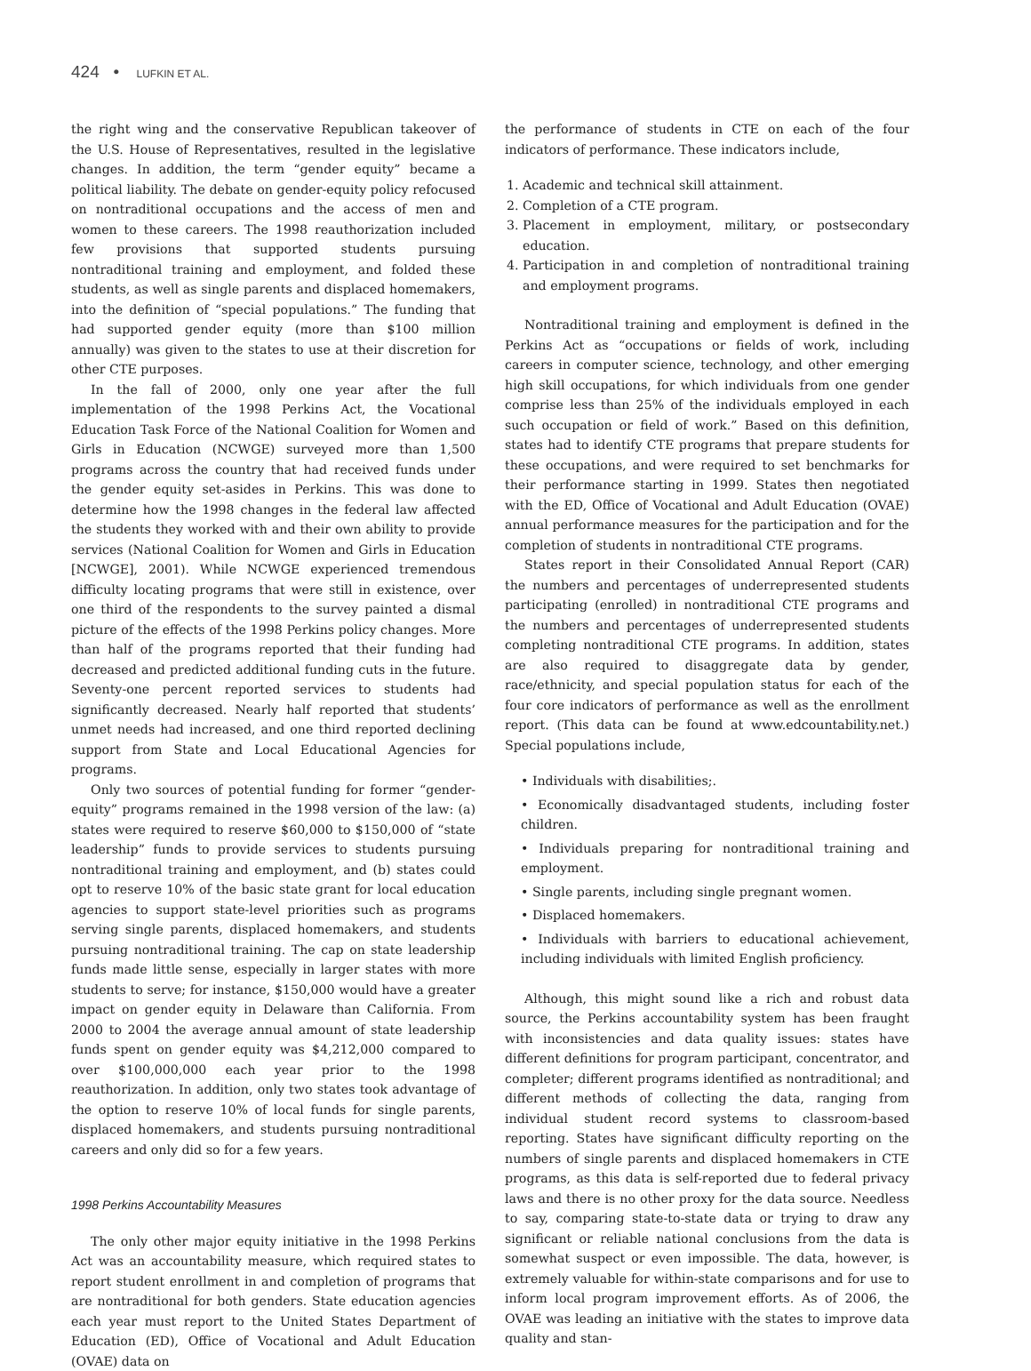424 • LUFKIN ET AL.
the right wing and the conservative Republican takeover of the U.S. House of Representatives, resulted in the legislative changes. In addition, the term “gender equity” became a political liability. The debate on gender-equity policy refocused on nontraditional occupations and the access of men and women to these careers. The 1998 reauthorization included few provisions that supported students pursuing nontraditional training and employment, and folded these students, as well as single parents and displaced homemakers, into the definition of “special populations.” The funding that had supported gender equity (more than $100 million annually) was given to the states to use at their discretion for other CTE purposes.
In the fall of 2000, only one year after the full implementation of the 1998 Perkins Act, the Vocational Education Task Force of the National Coalition for Women and Girls in Education (NCWGE) surveyed more than 1,500 programs across the country that had received funds under the gender equity set-asides in Perkins. This was done to determine how the 1998 changes in the federal law affected the students they worked with and their own ability to provide services (National Coalition for Women and Girls in Education [NCWGE], 2001). While NCWGE experienced tremendous difficulty locating programs that were still in existence, over one third of the respondents to the survey painted a dismal picture of the effects of the 1998 Perkins policy changes. More than half of the programs reported that their funding had decreased and predicted additional funding cuts in the future. Seventy-one percent reported services to students had significantly decreased. Nearly half reported that students’ unmet needs had increased, and one third reported declining support from State and Local Educational Agencies for programs.
Only two sources of potential funding for former “gender-equity” programs remained in the 1998 version of the law: (a) states were required to reserve $60,000 to $150,000 of “state leadership” funds to provide services to students pursuing nontraditional training and employment, and (b) states could opt to reserve 10% of the basic state grant for local education agencies to support state-level priorities such as programs serving single parents, displaced homemakers, and students pursuing nontraditional training. The cap on state leadership funds made little sense, especially in larger states with more students to serve; for instance, $150,000 would have a greater impact on gender equity in Delaware than California. From 2000 to 2004 the average annual amount of state leadership funds spent on gender equity was $4,212,000 compared to over $100,000,000 each year prior to the 1998 reauthorization. In addition, only two states took advantage of the option to reserve 10% of local funds for single parents, displaced homemakers, and students pursuing nontraditional careers and only did so for a few years.
1998 Perkins Accountability Measures
The only other major equity initiative in the 1998 Perkins Act was an accountability measure, which required states to report student enrollment in and completion of programs that are nontraditional for both genders. State education agencies each year must report to the United States Department of Education (ED), Office of Vocational and Adult Education (OVAE) data on
the performance of students in CTE on each of the four indicators of performance. These indicators include,
1. Academic and technical skill attainment.
2. Completion of a CTE program.
3. Placement in employment, military, or postsecondary education.
4. Participation in and completion of nontraditional training and employment programs.
Nontraditional training and employment is defined in the Perkins Act as “occupations or fields of work, including careers in computer science, technology, and other emerging high skill occupations, for which individuals from one gender comprise less than 25% of the individuals employed in each such occupation or field of work.” Based on this definition, states had to identify CTE programs that prepare students for these occupations, and were required to set benchmarks for their performance starting in 1999. States then negotiated with the ED, Office of Vocational and Adult Education (OVAE) annual performance measures for the participation and for the completion of students in nontraditional CTE programs.
States report in their Consolidated Annual Report (CAR) the numbers and percentages of underrepresented students participating (enrolled) in nontraditional CTE programs and the numbers and percentages of underrepresented students completing nontraditional CTE programs. In addition, states are also required to disaggregate data by gender, race/ethnicity, and special population status for each of the four core indicators of performance as well as the enrollment report. (This data can be found at www.edcountability.net.) Special populations include,
• Individuals with disabilities;.
• Economically disadvantaged students, including foster children.
• Individuals preparing for nontraditional training and employment.
• Single parents, including single pregnant women.
• Displaced homemakers.
• Individuals with barriers to educational achievement, including individuals with limited English proficiency.
Although, this might sound like a rich and robust data source, the Perkins accountability system has been fraught with inconsistencies and data quality issues: states have different definitions for program participant, concentrator, and completer; different programs identified as nontraditional; and different methods of collecting the data, ranging from individual student record systems to classroom-based reporting. States have significant difficulty reporting on the numbers of single parents and displaced homemakers in CTE programs, as this data is self-reported due to federal privacy laws and there is no other proxy for the data source. Needless to say, comparing state-to-state data or trying to draw any significant or reliable national conclusions from the data is somewhat suspect or even impossible. The data, however, is extremely valuable for within-state comparisons and for use to inform local program improvement efforts. As of 2006, the OVAE was leading an initiative with the states to improve data quality and stan-